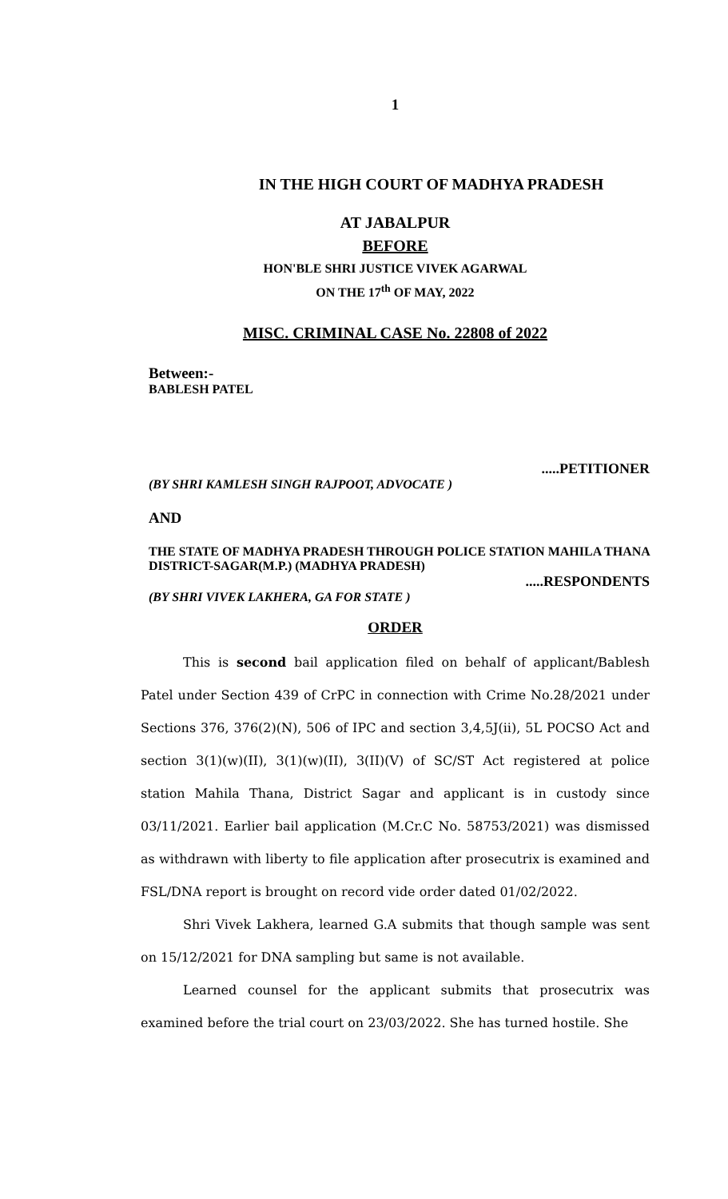1
IN THE HIGH COURT OF MADHYA PRADESH
AT JABALPUR
BEFORE
HON'BLE SHRI JUSTICE VIVEK AGARWAL
ON THE 17<sup>th</sup> OF MAY, 2022
MISC. CRIMINAL CASE No. 22808 of 2022
Between:-
BABLESH PATEL
.....PETITIONER
(BY SHRI KAMLESH SINGH RAJPOOT, ADVOCATE )
AND
THE STATE OF MADHYA PRADESH THROUGH POLICE STATION MAHILA THANA DISTRICT-SAGAR(M.P.) (MADHYA PRADESH)
.....RESPONDENTS
(BY SHRI VIVEK LAKHERA, GA FOR STATE )
ORDER
This is second bail application filed on behalf of applicant/Bablesh Patel under Section 439 of CrPC in connection with Crime No.28/2021 under Sections 376, 376(2)(N), 506 of IPC and section 3,4,5J(ii), 5L POCSO Act and section 3(1)(w)(II), 3(1)(w)(II), 3(II)(V) of SC/ST Act registered at police station Mahila Thana, District Sagar and applicant is in custody since 03/11/2021. Earlier bail application (M.Cr.C No. 58753/2021) was dismissed as withdrawn with liberty to file application after prosecutrix is examined and FSL/DNA report is brought on record vide order dated 01/02/2022.
Shri Vivek Lakhera, learned G.A submits that though sample was sent on 15/12/2021 for DNA sampling but same is not available.
Learned counsel for the applicant submits that prosecutrix was examined before the trial court on 23/03/2022. She has turned hostile. She